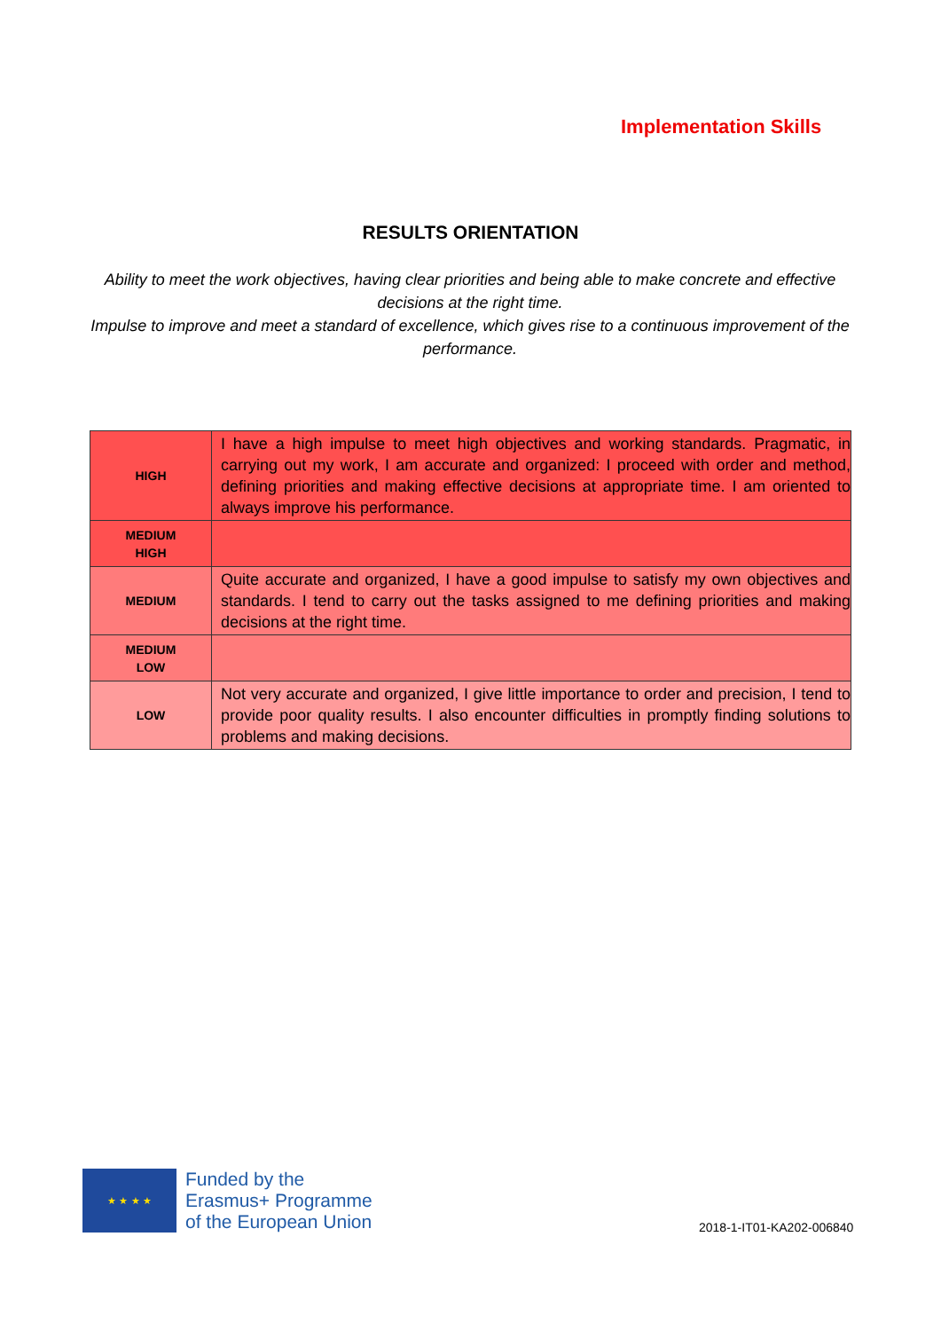Implementation Skills
RESULTS ORIENTATION
Ability to meet the work objectives, having clear priorities and being able to make concrete and effective decisions at the right time.
Impulse to improve and meet a standard of excellence, which gives rise to a continuous improvement of the performance.
| HIGH | I have a high impulse to meet high objectives and working standards. Pragmatic, in carrying out my work, I am accurate and organized: I proceed with order and method, defining priorities and making effective decisions at appropriate time. I am oriented to always improve his performance. |
| MEDIUM HIGH | |
| MEDIUM | Quite accurate and organized, I have a good impulse to satisfy my own objectives and standards. I tend to carry out the tasks assigned to me defining priorities and making decisions at the right time. |
| MEDIUM LOW | |
| LOW | Not very accurate and organized, I give little importance to order and precision, I tend to provide poor quality results. I also encounter difficulties in promptly finding solutions to problems and making decisions. |
★ ★ ★ ★
Funded by the
Erasmus+ Programme
of the European Union
2018-1-IT01-KA202-006840